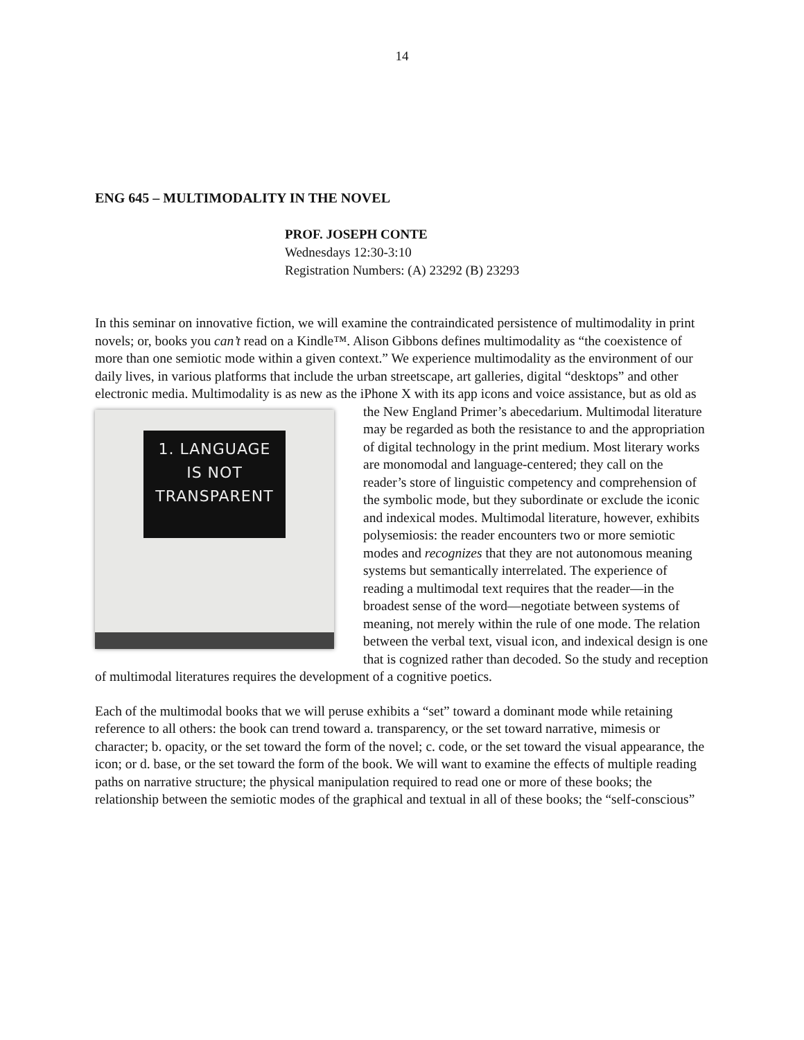14
ENG 645 – MULTIMODALITY IN THE NOVEL
PROF. JOSEPH CONTE
Wednesdays 12:30-3:10
Registration Numbers: (A) 23292 (B) 23293
In this seminar on innovative fiction, we will examine the contraindicated persistence of multimodality in print novels; or, books you can’t read on a Kindle™. Alison Gibbons defines multimodality as “the coexistence of more than one semiotic mode within a given context.” We experience multimodality as the environment of our daily lives, in various platforms that include the urban streetscape, art galleries, digital “desktops” and other electronic media. Multimodality is as new as the iPhone X with its app icons and voice assistance, but as old as 1. LANGUAGE
IS NOT
TRANSPARENT the New England Primer’s abecedarium. Multimodal literature may be regarded as both the resistance to and the appropriation of digital technology in the print medium. Most literary works are monomodal and language-centered; they call on the reader’s store of linguistic competency and comprehension of the symbolic mode, but they subordinate or exclude the iconic and indexical modes. Multimodal literature, however, exhibits polysemiosis: the reader encounters two or more semiotic modes and recognizes that they are not autonomous meaning systems but semantically interrelated. The experience of reading a multimodal text requires that the reader—in the broadest sense of the word—negotiate between systems of meaning, not merely within the rule of one mode. The relation between the verbal text, visual icon, and indexical design is one that is cognized rather than decoded. So the study and reception of multimodal literatures requires the development of a cognitive poetics.
Each of the multimodal books that we will peruse exhibits a “set” toward a dominant mode while retaining reference to all others: the book can trend toward a. transparency, or the set toward narrative, mimesis or character; b. opacity, or the set toward the form of the novel; c. code, or the set toward the visual appearance, the icon; or d. base, or the set toward the form of the book. We will want to examine the effects of multiple reading paths on narrative structure; the physical manipulation required to read one or more of these books; the relationship between the semiotic modes of the graphical and textual in all of these books; the “self-conscious”